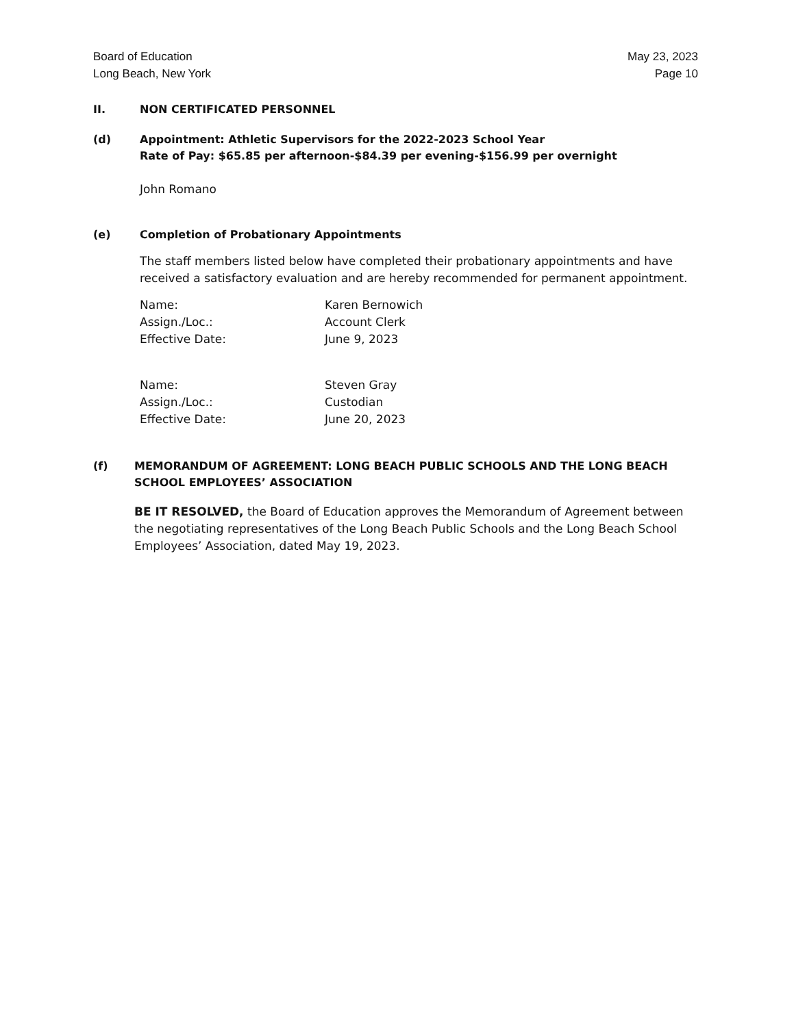Board of Education
Long Beach, New York
May 23, 2023
Page 10
II. NON CERTIFICATED PERSONNEL
(d) Appointment: Athletic Supervisors for the 2022-2023 School Year
Rate of Pay: $65.85 per afternoon-$84.39 per evening-$156.99 per overnight
John Romano
(e) Completion of Probationary Appointments
The staff members listed below have completed their probationary appointments and have received a satisfactory evaluation and are hereby recommended for permanent appointment.
Name:
Karen Bernowich
Assign./Loc.:
Account Clerk
Effective Date:
June 9, 2023
Name:
Steven Gray
Assign./Loc.:
Custodian
Effective Date:
June 20, 2023
(f) MEMORANDUM OF AGREEMENT: LONG BEACH PUBLIC SCHOOLS AND THE LONG BEACH SCHOOL EMPLOYEES’ ASSOCIATION
BE IT RESOLVED, the Board of Education approves the Memorandum of Agreement between the negotiating representatives of the Long Beach Public Schools and the Long Beach School Employees’ Association, dated May 19, 2023.